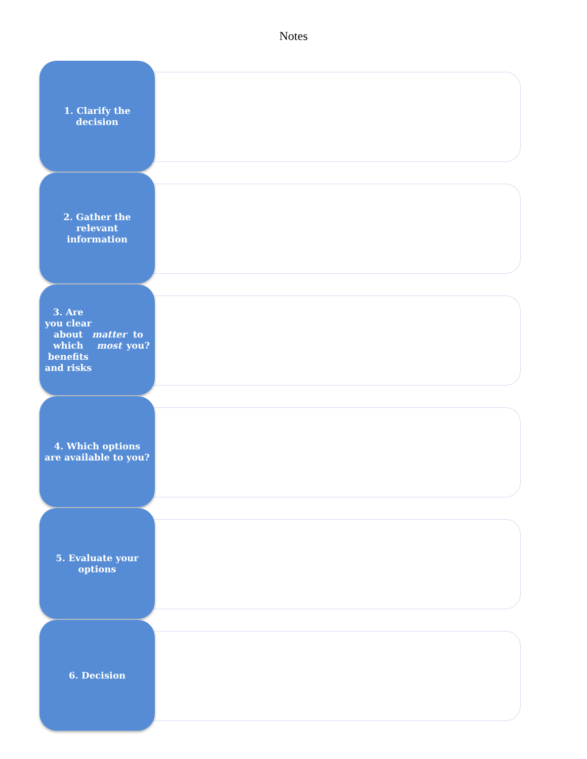Notes
1. Clarify the decision
2. Gather the relevant information
3. Are you clear about which benefits and risks matter most to you?
4. Which options are available to you?
5. Evaluate your options
6. Decision